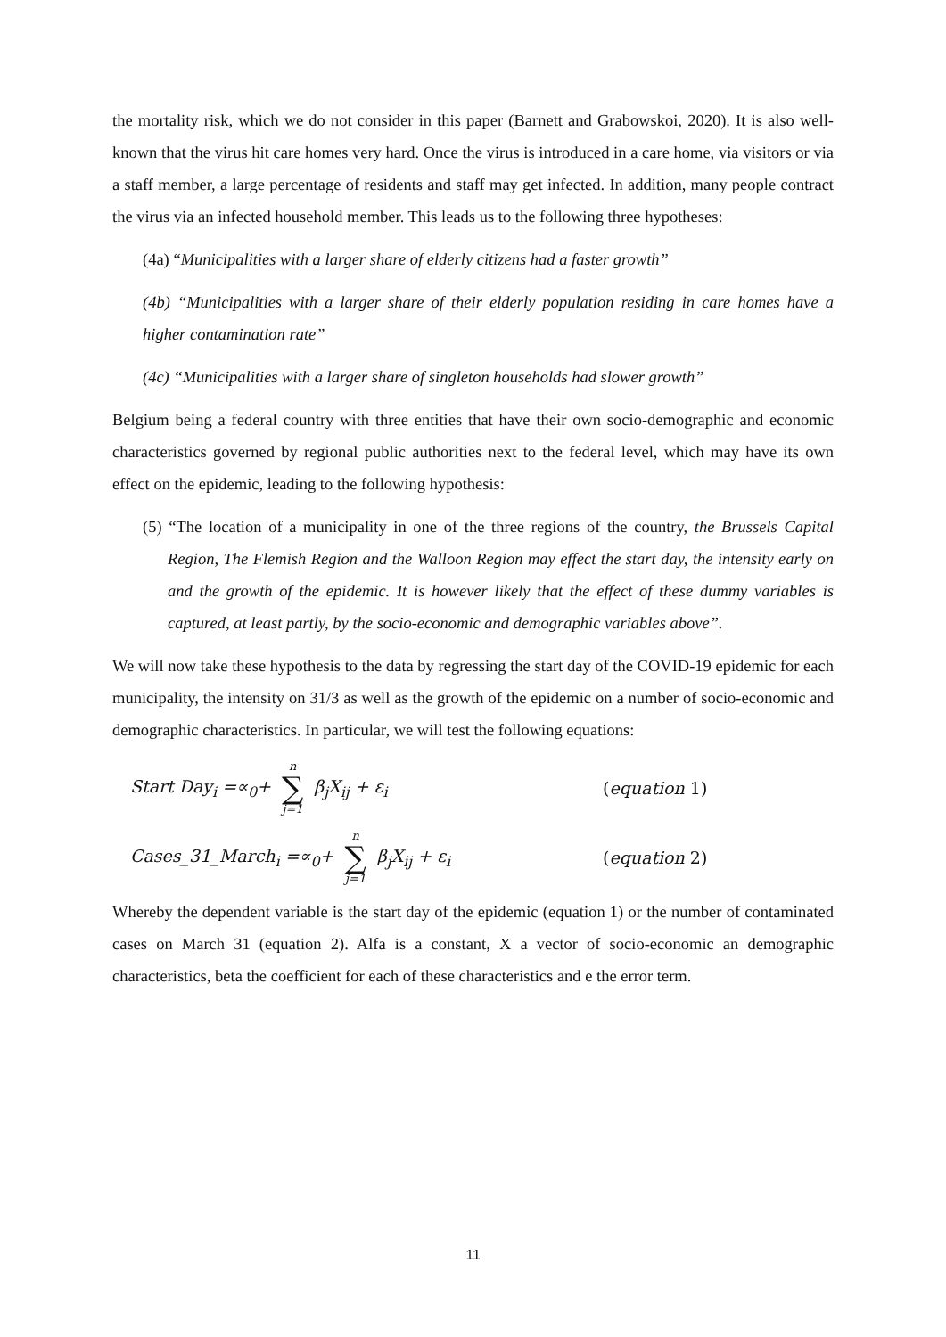the mortality risk, which we do not consider in this paper (Barnett and Grabowskoi, 2020). It is also well-known that the virus hit care homes very hard. Once the virus is introduced in a care home, via visitors or via a staff member, a large percentage of residents and staff may get infected. In addition, many people contract the virus via an infected household member. This leads us to the following three hypotheses:
(4a) “Municipalities with a larger share of elderly citizens had a faster growth”
(4b) “Municipalities with a larger share of their elderly population residing in care homes have a higher contamination rate”
(4c) “Municipalities with a larger share of singleton households had slower growth”
Belgium being a federal country with three entities that have their own socio-demographic and economic characteristics governed by regional public authorities next to the federal level, which may have its own effect on the epidemic, leading to the following hypothesis:
(5) “The location of a municipality in one of the three regions of the country, the Brussels Capital Region, The Flemish Region and the Walloon Region may effect the start day, the intensity early on and the growth of the epidemic. It is however likely that the effect of these dummy variables is captured, at least partly, by the socio-economic and demographic variables above”.
We will now take these hypothesis to the data by regressing the start day of the COVID-19 epidemic for each municipality, the intensity on 31/3 as well as the growth of the epidemic on a number of socio-economic and demographic characteristics. In particular, we will test the following equations:
Start Day<sub>i</sub> =∝<sub>0</sub>+ n ∑ j=1 β<sub>j</sub>X<sub>ij</sub> + ε<sub>i</sub> (equation 1)
Cases_31_March<sub>i</sub> =∝<sub>0</sub>+ n ∑ j=1 β<sub>j</sub>X<sub>ij</sub> + ε<sub>i</sub> (equation 2)
Whereby the dependent variable is the start day of the epidemic (equation 1) or the number of contaminated cases on March 31 (equation 2). Alfa is a constant, X a vector of socio-economic an demographic characteristics, beta the coefficient for each of these characteristics and e the error term.
11